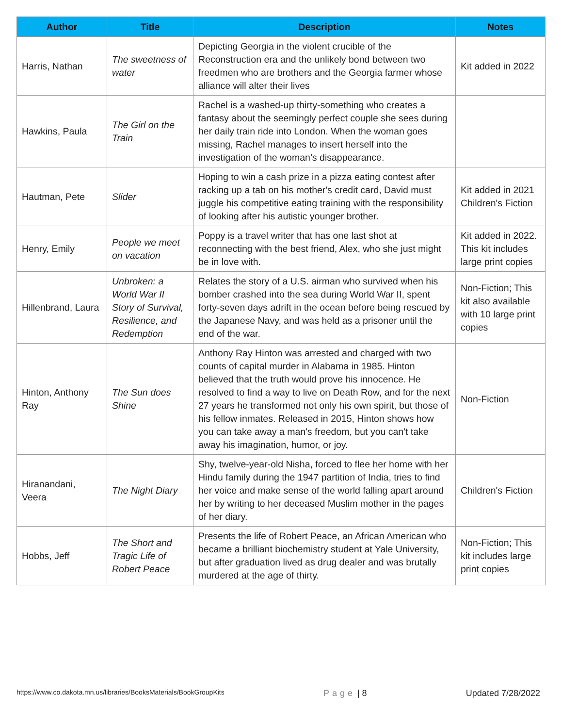| Author | Title | Description | Notes |
| --- | --- | --- | --- |
| Harris, Nathan | The sweetness of water | Depicting Georgia in the violent crucible of the Reconstruction era and the unlikely bond between two freedmen who are brothers and the Georgia farmer whose alliance will alter their lives | Kit added in 2022 |
| Hawkins, Paula | The Girl on the Train | Rachel is a washed-up thirty-something who creates a fantasy about the seemingly perfect couple she sees during her daily train ride into London. When the woman goes missing, Rachel manages to insert herself into the investigation of the woman’s disappearance. | |
| Hautman, Pete | Slider | Hoping to win a cash prize in a pizza eating contest after racking up a tab on his mother's credit card, David must juggle his competitive eating training with the responsibility of looking after his autistic younger brother. | Kit added in 2021 Children's Fiction |
| Henry, Emily | People we meet on vacation | Poppy is a travel writer that has one last shot at reconnecting with the best friend, Alex, who she just might be in love with. | Kit added in 2022. This kit includes large print copies |
| Hillenbrand, Laura | Unbroken: a World War II Story of Survival, Resilience, and Redemption | Relates the story of a U.S. airman who survived when his bomber crashed into the sea during World War II, spent forty-seven days adrift in the ocean before being rescued by the Japanese Navy, and was held as a prisoner until the end of the war. | Non-Fiction; This kit also available with 10 large print copies |
| Hinton, Anthony Ray | The Sun does Shine | Anthony Ray Hinton was arrested and charged with two counts of capital murder in Alabama in 1985. Hinton believed that the truth would prove his innocence. He resolved to find a way to live on Death Row, and for the next 27 years he transformed not only his own spirit, but those of his fellow inmates. Released in 2015, Hinton shows how you can take away a man's freedom, but you can't take away his imagination, humor, or joy. | Non-Fiction |
| Hiranandani, Veera | The Night Diary | Shy, twelve-year-old Nisha, forced to flee her home with her Hindu family during the 1947 partition of India, tries to find her voice and make sense of the world falling apart around her by writing to her deceased Muslim mother in the pages of her diary. | Children's Fiction |
| Hobbs, Jeff | The Short and Tragic Life of Robert Peace | Presents the life of Robert Peace, an African American who became a brilliant biochemistry student at Yale University, but after graduation lived as drug dealer and was brutally murdered at the age of thirty. | Non-Fiction; This kit includes large print copies |
https://www.co.dakota.mn.us/libraries/BooksMaterials/BookGroupKits Page | 8 Updated 7/28/2022